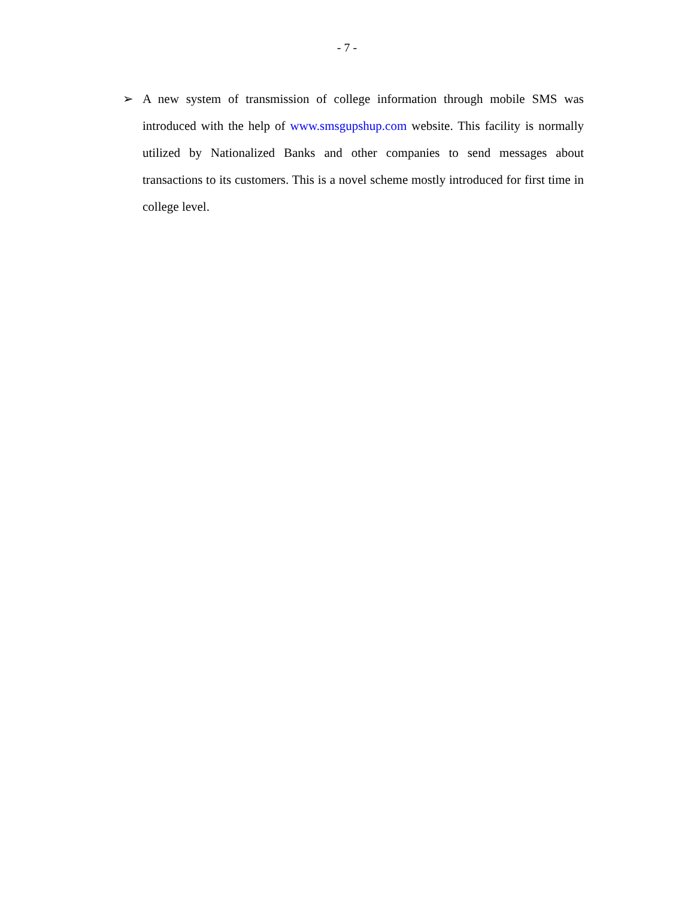- 7 -
➢ A new system of transmission of college information through mobile SMS was introduced with the help of www.smsgupshup.com website. This facility is normally utilized by Nationalized Banks and other companies to send messages about transactions to its customers. This is a novel scheme mostly introduced for first time in college level.